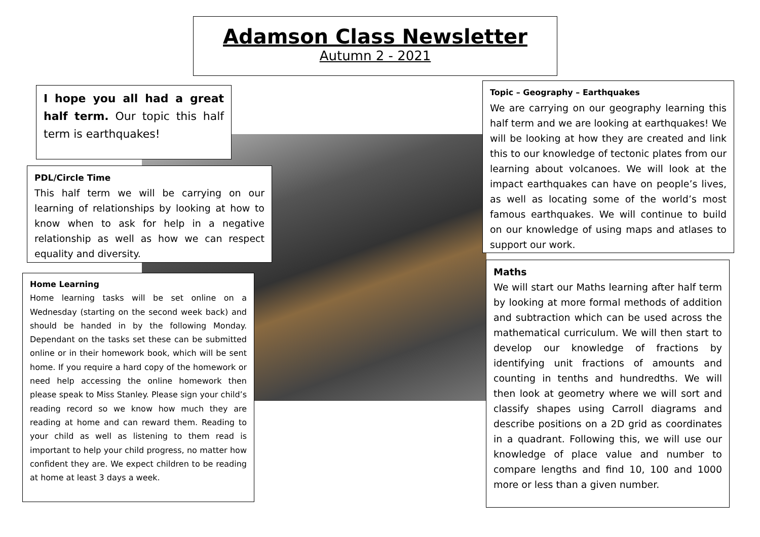Adamson Class Newsletter
Autumn 2 - 2021
I hope you all had a great half term. Our topic this half term is earthquakes!
PDL/Circle Time
This half term we will be carrying on our learning of relationships by looking at how to know when to ask for help in a negative relationship as well as how we can respect equality and diversity.
Home Learning
Home learning tasks will be set online on a Wednesday (starting on the second week back) and should be handed in by the following Monday. Dependant on the tasks set these can be submitted online or in their homework book, which will be sent home. If you require a hard copy of the homework or need help accessing the online homework then please speak to Miss Stanley. Please sign your child’s reading record so we know how much they are reading at home and can reward them. Reading to your child as well as listening to them read is important to help your child progress, no matter how confident they are. We expect children to be reading at home at least 3 days a week.
Topic – Geography – Earthquakes
We are carrying on our geography learning this half term and we are looking at earthquakes! We will be looking at how they are created and link this to our knowledge of tectonic plates from our learning about volcanoes. We will look at the impact earthquakes can have on people’s lives, as well as locating some of the world’s most famous earthquakes. We will continue to build on our knowledge of using maps and atlases to support our work.
Maths
We will start our Maths learning after half term by looking at more formal methods of addition and subtraction which can be used across the mathematical curriculum. We will then start to develop our knowledge of fractions by identifying unit fractions of amounts and counting in tenths and hundredths. We will then look at geometry where we will sort and classify shapes using Carroll diagrams and describe positions on a 2D grid as coordinates in a quadrant. Following this, we will use our knowledge of place value and number to compare lengths and find 10, 100 and 1000 more or less than a given number.